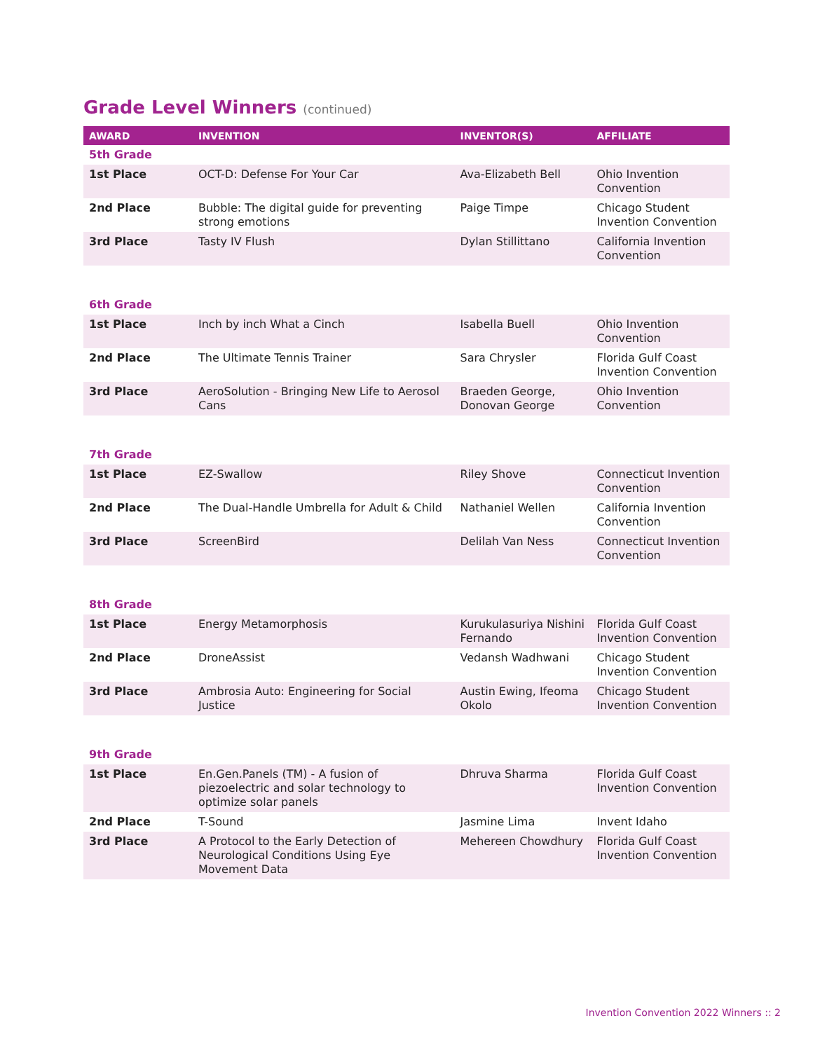Grade Level Winners (continued)
| AWARD | INVENTION | INVENTOR(S) | AFFILIATE |
| --- | --- | --- | --- |
| 5th Grade | | | |
| 1st Place | OCT-D: Defense For Your Car | Ava-Elizabeth Bell | Ohio Invention Convention |
| 2nd Place | Bubble: The digital guide for preventing strong emotions | Paige Timpe | Chicago Student Invention Convention |
| 3rd Place | Tasty IV Flush | Dylan Stillittano | California Invention Convention |
| 6th Grade | | | |
| 1st Place | Inch by inch What a Cinch | Isabella Buell | Ohio Invention Convention |
| 2nd Place | The Ultimate Tennis Trainer | Sara Chrysler | Florida Gulf Coast Invention Convention |
| 3rd Place | AeroSolution - Bringing New Life to Aerosol Cans | Braeden George, Donovan George | Ohio Invention Convention |
| 7th Grade | | | |
| 1st Place | EZ-Swallow | Riley Shove | Connecticut Invention Convention |
| 2nd Place | The Dual-Handle Umbrella for Adult & Child | Nathaniel Wellen | California Invention Convention |
| 3rd Place | ScreenBird | Delilah Van Ness | Connecticut Invention Convention |
| 8th Grade | | | |
| 1st Place | Energy Metamorphosis | Kurukulasuriya Nishini Fernando | Florida Gulf Coast Invention Convention |
| 2nd Place | DroneAssist | Vedansh Wadhwani | Chicago Student Invention Convention |
| 3rd Place | Ambrosia Auto: Engineering for Social Justice | Austin Ewing, Ifeoma Okolo | Chicago Student Invention Convention |
| 9th Grade | | | |
| 1st Place | En.Gen.Panels (TM) - A fusion of piezoelectric and solar technology to optimize solar panels | Dhruva Sharma | Florida Gulf Coast Invention Convention |
| 2nd Place | T-Sound | Jasmine Lima | Invent Idaho |
| 3rd Place | A Protocol to the Early Detection of Neurological Conditions Using Eye Movement Data | Mehereen Chowdhury | Florida Gulf Coast Invention Convention |
Invention Convention 2022 Winners :: 2